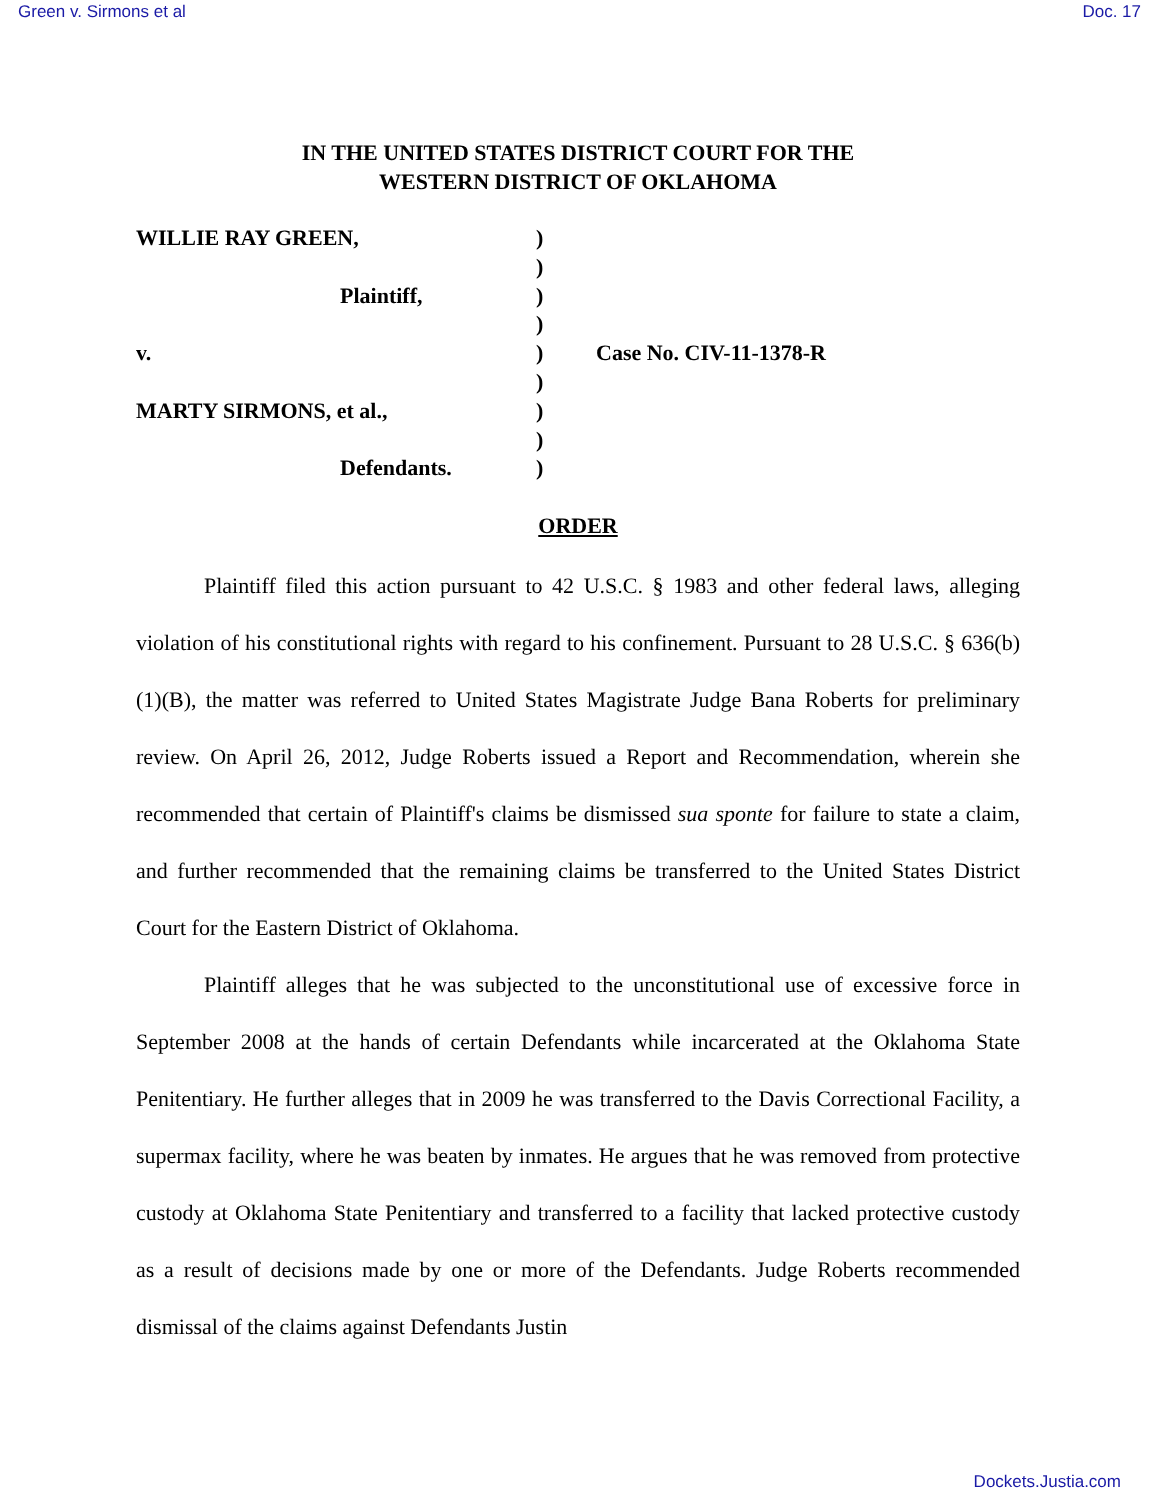Green v. Sirmons et al Doc. 17
IN THE UNITED STATES DISTRICT COURT FOR THE
WESTERN DISTRICT OF OKLAHOMA
WILLIE RAY GREEN,
Plaintiff,
v.
MARTY SIRMONS, et al.,
Defendants.
)
)
)
)
)
)
)
)
)
Case No. CIV-11-1378-R
ORDER
Plaintiff filed this action pursuant to 42 U.S.C. § 1983 and other federal laws, alleging violation of his constitutional rights with regard to his confinement. Pursuant to 28 U.S.C. § 636(b)(1)(B), the matter was referred to United States Magistrate Judge Bana Roberts for preliminary review. On April 26, 2012, Judge Roberts issued a Report and Recommendation, wherein she recommended that certain of Plaintiff's claims be dismissed sua sponte for failure to state a claim, and further recommended that the remaining claims be transferred to the United States District Court for the Eastern District of Oklahoma.
Plaintiff alleges that he was subjected to the unconstitutional use of excessive force in September 2008 at the hands of certain Defendants while incarcerated at the Oklahoma State Penitentiary. He further alleges that in 2009 he was transferred to the Davis Correctional Facility, a supermax facility, where he was beaten by inmates. He argues that he was removed from protective custody at Oklahoma State Penitentiary and transferred to a facility that lacked protective custody as a result of decisions made by one or more of the Defendants. Judge Roberts recommended dismissal of the claims against Defendants Justin
Dockets.Justia.com